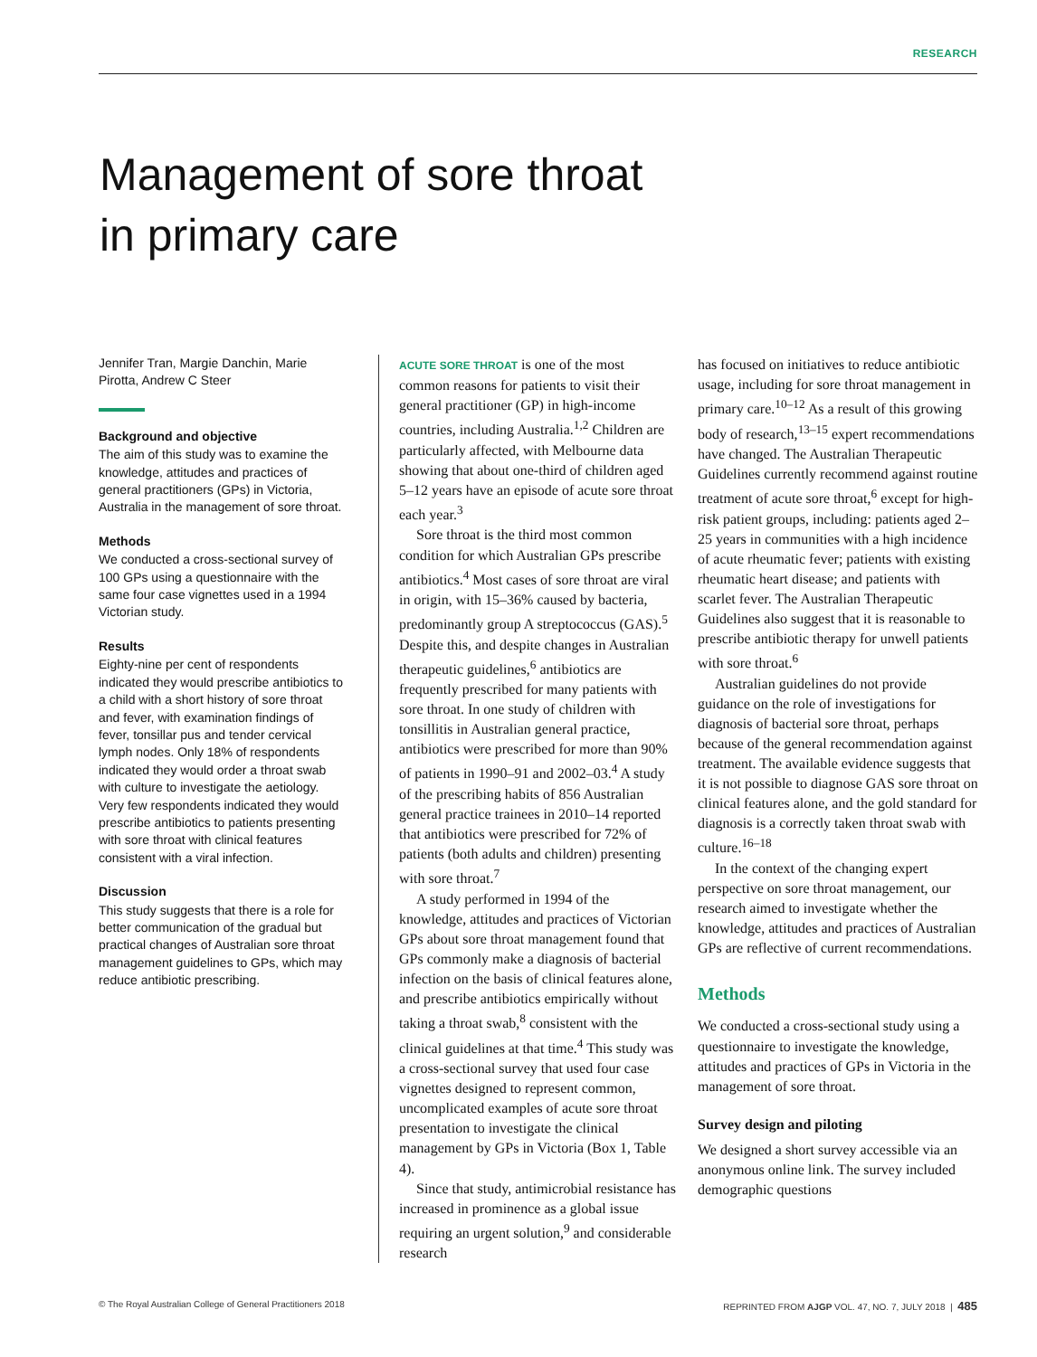RESEARCH
Management of sore throat
in primary care
Jennifer Tran, Margie Danchin, Marie Pirotta, Andrew C Steer
Background and objective
The aim of this study was to examine the knowledge, attitudes and practices of general practitioners (GPs) in Victoria, Australia in the management of sore throat.
Methods
We conducted a cross-sectional survey of 100 GPs using a questionnaire with the same four case vignettes used in a 1994 Victorian study.
Results
Eighty-nine per cent of respondents indicated they would prescribe antibiotics to a child with a short history of sore throat and fever, with examination findings of fever, tonsillar pus and tender cervical lymph nodes. Only 18% of respondents indicated they would order a throat swab with culture to investigate the aetiology. Very few respondents indicated they would prescribe antibiotics to patients presenting with sore throat with clinical features consistent with a viral infection.
Discussion
This study suggests that there is a role for better communication of the gradual but practical changes of Australian sore throat management guidelines to GPs, which may reduce antibiotic prescribing.
ACUTE SORE THROAT is one of the most common reasons for patients to visit their general practitioner (GP) in high-income countries, including Australia.<sup>1,2</sup> Children are particularly affected, with Melbourne data showing that about one-third of children aged 5–12 years have an episode of acute sore throat each year.<sup>3</sup>
Sore throat is the third most common condition for which Australian GPs prescribe antibiotics.<sup>4</sup> Most cases of sore throat are viral in origin, with 15–36% caused by bacteria, predominantly group A streptococcus (GAS).<sup>5</sup> Despite this, and despite changes in Australian therapeutic guidelines,<sup>6</sup> antibiotics are frequently prescribed for many patients with sore throat. In one study of children with tonsillitis in Australian general practice, antibiotics were prescribed for more than 90% of patients in 1990–91 and 2002–03.<sup>4</sup> A study of the prescribing habits of 856 Australian general practice trainees in 2010–14 reported that antibiotics were prescribed for 72% of patients (both adults and children) presenting with sore throat.<sup>7</sup>
A study performed in 1994 of the knowledge, attitudes and practices of Victorian GPs about sore throat management found that GPs commonly make a diagnosis of bacterial infection on the basis of clinical features alone, and prescribe antibiotics empirically without taking a throat swab,<sup>8</sup> consistent with the clinical guidelines at that time.<sup>4</sup> This study was a cross-sectional survey that used four case vignettes designed to represent common, uncomplicated examples of acute sore throat presentation to investigate the clinical management by GPs in Victoria (Box 1, Table 4).
Since that study, antimicrobial resistance has increased in prominence as a global issue requiring an urgent solution,<sup>9</sup> and considerable research
has focused on initiatives to reduce antibiotic usage, including for sore throat management in primary care.<sup>10–12</sup> As a result of this growing body of research,<sup>13–15</sup> expert recommendations have changed. The Australian Therapeutic Guidelines currently recommend against routine treatment of acute sore throat,<sup>6</sup> except for high-risk patient groups, including: patients aged 2–25 years in communities with a high incidence of acute rheumatic fever; patients with existing rheumatic heart disease; and patients with scarlet fever. The Australian Therapeutic Guidelines also suggest that it is reasonable to prescribe antibiotic therapy for unwell patients with sore throat.<sup>6</sup>
Australian guidelines do not provide guidance on the role of investigations for diagnosis of bacterial sore throat, perhaps because of the general recommendation against treatment. The available evidence suggests that it is not possible to diagnose GAS sore throat on clinical features alone, and the gold standard for diagnosis is a correctly taken throat swab with culture.<sup>16–18</sup>
In the context of the changing expert perspective on sore throat management, our research aimed to investigate whether the knowledge, attitudes and practices of Australian GPs are reflective of current recommendations.
Methods
We conducted a cross-sectional study using a questionnaire to investigate the knowledge, attitudes and practices of GPs in Victoria in the management of sore throat.
Survey design and piloting
We designed a short survey accessible via an anonymous online link. The survey included demographic questions
© The Royal Australian College of General Practitioners 2018 REPRINTED FROM AJGP VOL. 47, NO. 7, JULY 2018 | 485